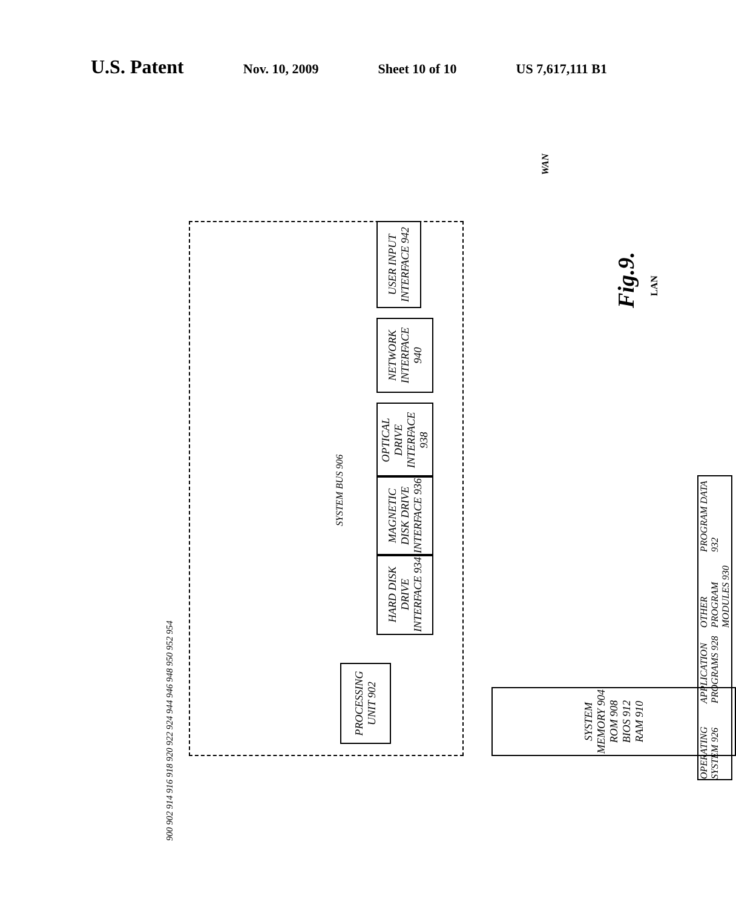U.S. Patent Nov. 10, 2009 Sheet 10 of 10 US 7,617,111 B1
PROCESSING UNIT 902
SYSTEM MEMORY 904 ROM 908 BIOS 912 RAM 910
HARD DISK DRIVE INTERFACE 934
MAGNETIC DISK DRIVE INTERFACE 936
OPTICAL DRIVE INTERFACE 938
NETWORK INTERFACE 940
USER INPUT INTERFACE 942
SYSTEM BUS 906
Fig.9.
WAN
LAN
OPERATING SYSTEM 926 APPLICATION PROGRAMS 928 OTHER PROGRAM MODULES 930 PROGRAM DATA 932
900 902 914 916 918 920 922 924 944 946 948 950 952 954